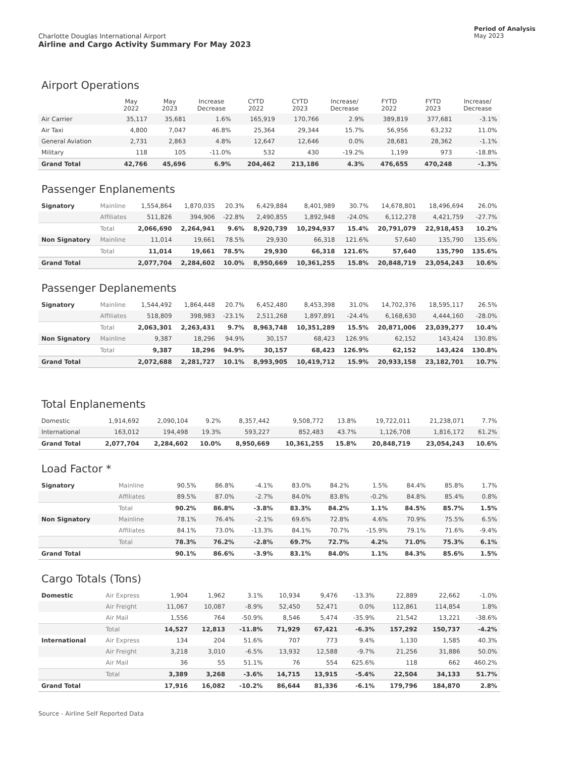Charlotte Douglas International Airport
Airline and Cargo Activity Summary For May 2023
Period of Analysis
May 2023
Airport Operations
| | May 2022 | May 2023 | Increase Decrease | CYTD 2022 | CYTD 2023 | Increase/ Decrease | FYTD 2022 | FYTD 2023 | Increase/ Decrease |
| --- | --- | --- | --- | --- | --- | --- | --- | --- | --- |
| Air Carrier | 35,117 | 35,681 | 1.6% | 165,919 | 170,766 | 2.9% | 389,819 | 377,681 | -3.1% |
| Air Taxi | 4,800 | 7,047 | 46.8% | 25,364 | 29,344 | 15.7% | 56,956 | 63,232 | 11.0% |
| General Aviation | 2,731 | 2,863 | 4.8% | 12,647 | 12,646 | 0.0% | 28,681 | 28,362 | -1.1% |
| Military | 118 | 105 | -11.0% | 532 | 430 | -19.2% | 1,199 | 973 | -18.8% |
| Grand Total | 42,766 | 45,696 | 6.9% | 204,462 | 213,186 | 4.3% | 476,655 | 470,248 | -1.3% |
Passenger Enplanements
| Signatory | Mainline | 1,554,864 | 1,870,035 | 20.3% | 6,429,884 | 8,401,989 | 30.7% | 14,678,801 | 18,496,694 | 26.0% |
| | Affiliates | 511,826 | 394,906 | -22.8% | 2,490,855 | 1,892,948 | -24.0% | 6,112,278 | 4,421,759 | -27.7% |
| | Total | 2,066,690 | 2,264,941 | 9.6% | 8,920,739 | 10,294,937 | 15.4% | 20,791,079 | 22,918,453 | 10.2% |
| Non Signatory | Mainline | 11,014 | 19,661 | 78.5% | 29,930 | 66,318 | 121.6% | 57,640 | 135,790 | 135.6% |
| | Total | 11,014 | 19,661 | 78.5% | 29,930 | 66,318 | 121.6% | 57,640 | 135,790 | 135.6% |
| Grand Total | | 2,077,704 | 2,284,602 | 10.0% | 8,950,669 | 10,361,255 | 15.8% | 20,848,719 | 23,054,243 | 10.6% |
Passenger Deplanements
| Signatory | Mainline | 1,544,492 | 1,864,448 | 20.7% | 6,452,480 | 8,453,398 | 31.0% | 14,702,376 | 18,595,117 | 26.5% |
| | Affiliates | 518,809 | 398,983 | -23.1% | 2,511,268 | 1,897,891 | -24.4% | 6,168,630 | 4,444,160 | -28.0% |
| | Total | 2,063,301 | 2,263,431 | 9.7% | 8,963,748 | 10,351,289 | 15.5% | 20,871,006 | 23,039,277 | 10.4% |
| Non Signatory | Mainline | 9,387 | 18,296 | 94.9% | 30,157 | 68,423 | 126.9% | 62,152 | 143,424 | 130.8% |
| | Total | 9,387 | 18,296 | 94.9% | 30,157 | 68,423 | 126.9% | 62,152 | 143,424 | 130.8% |
| Grand Total | | 2,072,688 | 2,281,727 | 10.1% | 8,993,905 | 10,419,712 | 15.9% | 20,933,158 | 23,182,701 | 10.7% |
Total Enplanements
| Domestic | 1,914,692 | 2,090,104 | 9.2% | 8,357,442 | 9,508,772 | 13.8% | 19,722,011 | 21,238,071 | 7.7% |
| International | 163,012 | 194,498 | 19.3% | 593,227 | 852,483 | 43.7% | 1,126,708 | 1,816,172 | 61.2% |
| Grand Total | 2,077,704 | 2,284,602 | 10.0% | 8,950,669 | 10,361,255 | 15.8% | 20,848,719 | 23,054,243 | 10.6% |
Load Factor *
| Signatory | Mainline | 90.5% | 86.8% | -4.1% | 83.0% | 84.2% | 1.5% | 84.4% | 85.8% | 1.7% |
| | Affiliates | 89.5% | 87.0% | -2.7% | 84.0% | 83.8% | -0.2% | 84.8% | 85.4% | 0.8% |
| | Total | 90.2% | 86.8% | -3.8% | 83.3% | 84.2% | 1.1% | 84.5% | 85.7% | 1.5% |
| Non Signatory | Mainline | 78.1% | 76.4% | -2.1% | 69.6% | 72.8% | 4.6% | 70.9% | 75.5% | 6.5% |
| | Affiliates | 84.1% | 73.0% | -13.3% | 84.1% | 70.7% | -15.9% | 79.1% | 71.6% | -9.4% |
| | Total | 78.3% | 76.2% | -2.8% | 69.7% | 72.7% | 4.2% | 71.0% | 75.3% | 6.1% |
| Grand Total | | 90.1% | 86.6% | -3.9% | 83.1% | 84.0% | 1.1% | 84.3% | 85.6% | 1.5% |
Cargo Totals (Tons)
| Domestic | Air Express | 1,904 | 1,962 | 3.1% | 10,934 | 9,476 | -13.3% | 22,889 | 22,662 | -1.0% |
| | Air Freight | 11,067 | 10,087 | -8.9% | 52,450 | 52,471 | 0.0% | 112,861 | 114,854 | 1.8% |
| | Air Mail | 1,556 | 764 | -50.9% | 8,546 | 5,474 | -35.9% | 21,542 | 13,221 | -38.6% |
| | Total | 14,527 | 12,813 | -11.8% | 71,929 | 67,421 | -6.3% | 157,292 | 150,737 | -4.2% |
| International | Air Express | 134 | 204 | 51.6% | 707 | 773 | 9.4% | 1,130 | 1,585 | 40.3% |
| | Air Freight | 3,218 | 3,010 | -6.5% | 13,932 | 12,588 | -9.7% | 21,256 | 31,886 | 50.0% |
| | Air Mail | 36 | 55 | 51.1% | 76 | 554 | 625.6% | 118 | 662 | 460.2% |
| | Total | 3,389 | 3,268 | -3.6% | 14,715 | 13,915 | -5.4% | 22,504 | 34,133 | 51.7% |
| Grand Total | | 17,916 | 16,082 | -10.2% | 86,644 | 81,336 | -6.1% | 179,796 | 184,870 | 2.8% |
Source - Airline Self Reported Data